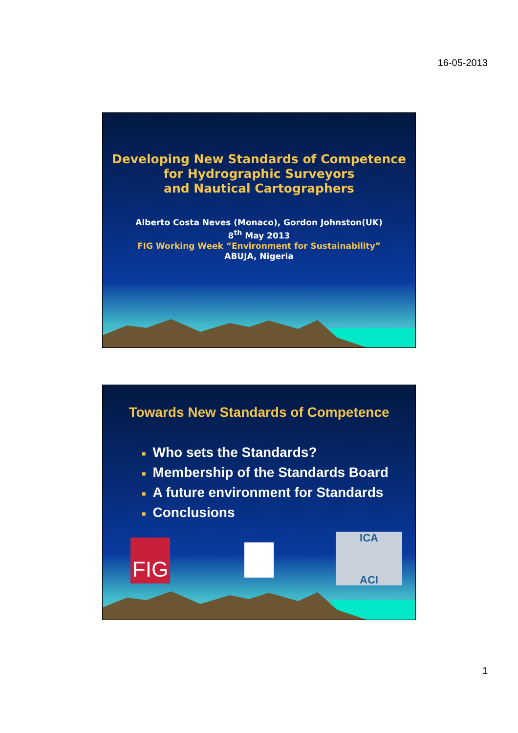16-05-2013
Developing New Standards of Competence
for Hydrographic Surveyors
and Nautical Cartographers
Alberto Costa Neves (Monaco), Gordon Johnston(UK)
8<sup>th</sup> May 2013
FIG Working Week “Environment for Sustainability”
ABUJA, Nigeria
Towards New Standards of Competence
■ Who sets the Standards?
■ Membership of the Standards Board
■ A future environment for Standards
■ Conclusions
FIG
ICA
ACI
1